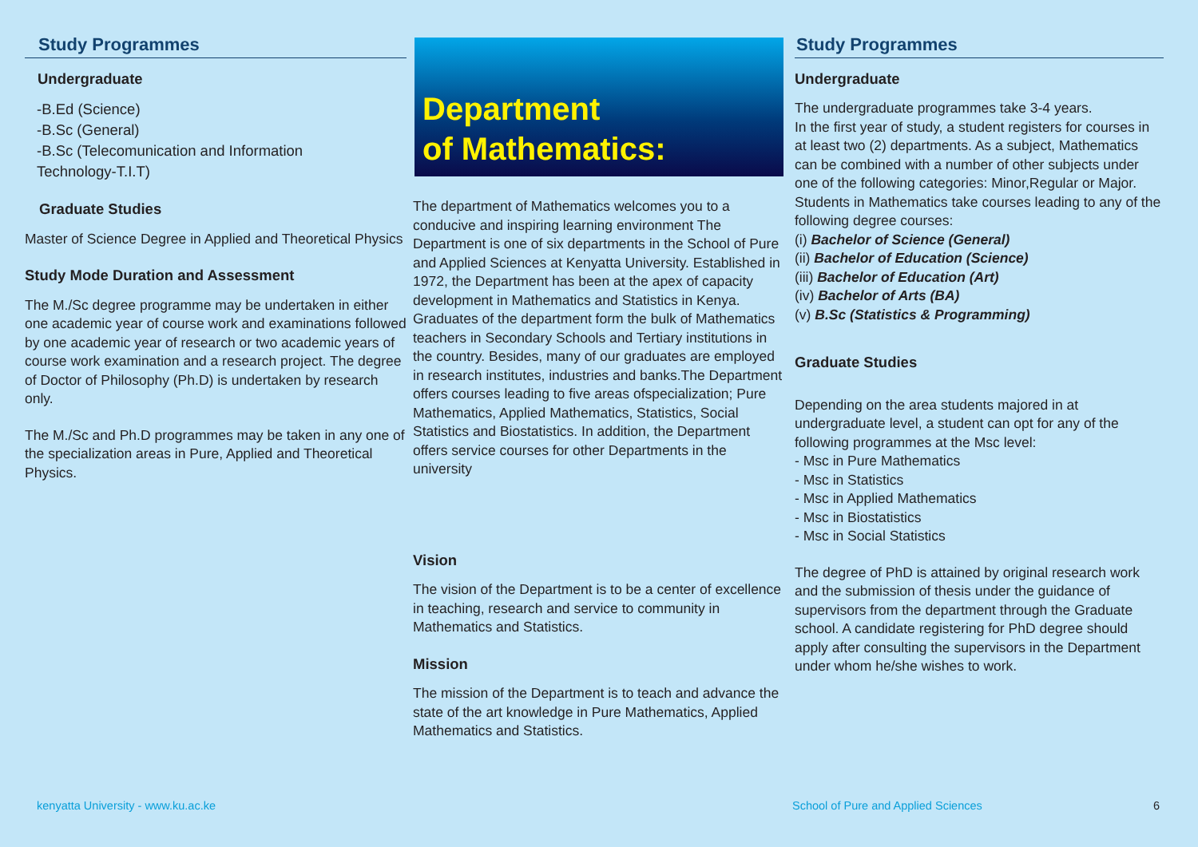Study Programmes
Undergraduate
-B.Ed (Science)
-B.Sc (General)
-B.Sc (Telecomunication and Information
Technology-T.I.T)
Graduate Studies
Master of Science Degree in Applied and Theoretical Physics
Study Mode Duration and Assessment
The M./Sc degree programme may be undertaken in either one academic year of course work and examinations followed by one academic year of research or two academic years of course work examination and a research project. The degree of Doctor of Philosophy (Ph.D) is undertaken by research only.
The M./Sc and Ph.D programmes may be taken in any one of the specialization areas in Pure, Applied and Theoretical Physics.
Department
of Mathematics:
The department of Mathematics welcomes you to a conducive and inspiring learning environment The Department is one of six departments in the School of Pure and Applied Sciences at Kenyatta University. Established in 1972, the Department has been at the apex of capacity development in Mathematics and Statistics in Kenya. Graduates of the department form the bulk of Mathematics teachers in Secondary Schools and Tertiary institutions in the country. Besides, many of our graduates are employed in research institutes, industries and banks.The Department offers courses leading to five areas ofspecialization; Pure Mathematics, Applied Mathematics, Statistics, Social Statistics and Biostatistics. In addition, the Department offers service courses for other Departments in the university
Vision
The vision of the Department is to be a center of excellence in teaching, research and service to community in Mathematics and Statistics.
Mission
The mission of the Department is to teach and advance the state of the art knowledge in Pure Mathematics, Applied Mathematics and Statistics.
Study Programmes
Undergraduate
The undergraduate programmes take 3-4 years.
In the first year of study, a student registers for courses in at least two (2) departments. As a subject, Mathematics can be combined with a number of other subjects under one of the following categories: Minor,Regular or Major. Students in Mathematics take courses leading to any of the following degree courses:
(i) Bachelor of Science (General)
(ii) Bachelor of Education (Science)
(iii) Bachelor of Education (Art)
(iv) Bachelor of Arts (BA)
(v) B.Sc (Statistics & Programming)
Graduate Studies
Depending on the area students majored in at undergraduate level, a student can opt for any of the following programmes at the Msc level:
- Msc in Pure Mathematics
- Msc in Statistics
- Msc in Applied Mathematics
- Msc in Biostatistics
- Msc in Social Statistics
The degree of PhD is attained by original research work and the submission of thesis under the guidance of supervisors from the department through the Graduate school. A candidate registering for PhD degree should apply after consulting the supervisors in the Department under whom he/she wishes to work.
kenyatta University - www.ku.ac.ke
School of Pure and Applied Sciences
6